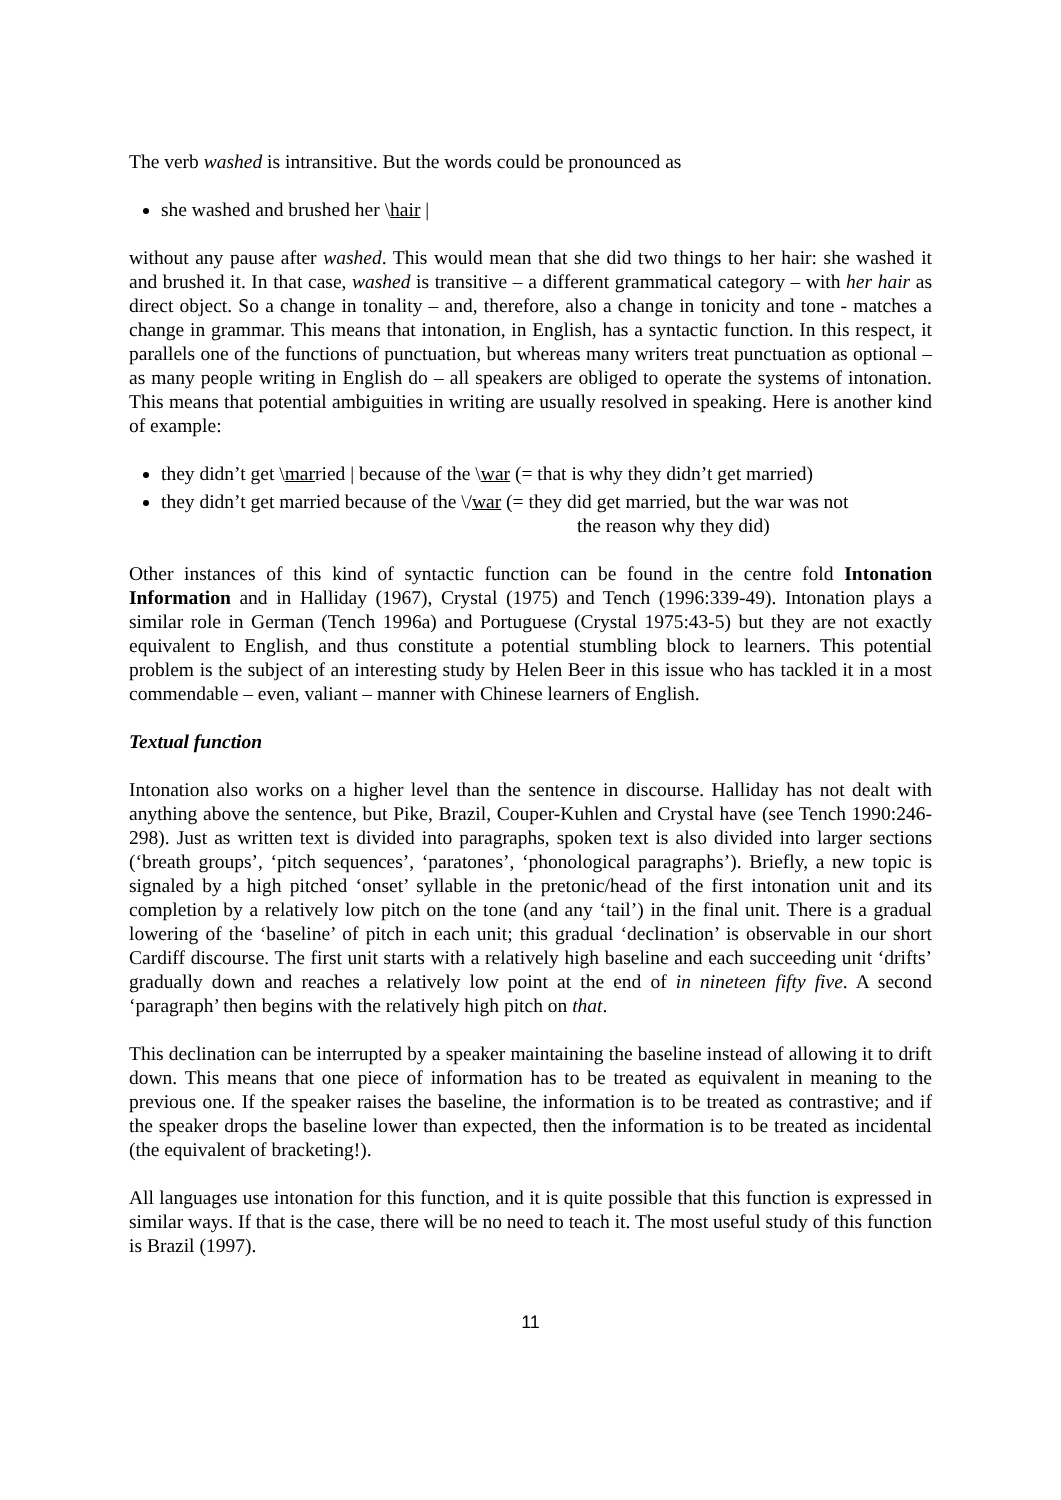The verb washed is intransitive. But the words could be pronounced as
she washed and brushed her \hair |
without any pause after washed. This would mean that she did two things to her hair: she washed it and brushed it. In that case, washed is transitive – a different grammatical category – with her hair as direct object. So a change in tonality – and, therefore, also a change in tonicity and tone - matches a change in grammar. This means that intonation, in English, has a syntactic function. In this respect, it parallels one of the functions of punctuation, but whereas many writers treat punctuation as optional – as many people writing in English do – all speakers are obliged to operate the systems of intonation. This means that potential ambiguities in writing are usually resolved in speaking. Here is another kind of example:
they didn’t get \married | because of the \war (= that is why they didn’t get married)
they didn’t get married because of the \/war (= they did get married, but the war was not
the reason why they did)
Other instances of this kind of syntactic function can be found in the centre fold Intonation Information and in Halliday (1967), Crystal (1975) and Tench (1996:339-49). Intonation plays a similar role in German (Tench 1996a) and Portuguese (Crystal 1975:43-5) but they are not exactly equivalent to English, and thus constitute a potential stumbling block to learners. This potential problem is the subject of an interesting study by Helen Beer in this issue who has tackled it in a most commendable – even, valiant – manner with Chinese learners of English.
Textual function
Intonation also works on a higher level than the sentence in discourse. Halliday has not dealt with anything above the sentence, but Pike, Brazil, Couper-Kuhlen and Crystal have (see Tench 1990:246-298). Just as written text is divided into paragraphs, spoken text is also divided into larger sections (‘breath groups’, ‘pitch sequences’, ‘paratones’, ‘phonological paragraphs’). Briefly, a new topic is signaled by a high pitched ‘onset’ syllable in the pretonic/head of the first intonation unit and its completion by a relatively low pitch on the tone (and any ‘tail’) in the final unit. There is a gradual lowering of the ‘baseline’ of pitch in each unit; this gradual ‘declination’ is observable in our short Cardiff discourse. The first unit starts with a relatively high baseline and each succeeding unit ‘drifts’ gradually down and reaches a relatively low point at the end of in nineteen fifty five. A second ‘paragraph’ then begins with the relatively high pitch on that.
This declination can be interrupted by a speaker maintaining the baseline instead of allowing it to drift down. This means that one piece of information has to be treated as equivalent in meaning to the previous one. If the speaker raises the baseline, the information is to be treated as contrastive; and if the speaker drops the baseline lower than expected, then the information is to be treated as incidental (the equivalent of bracketing!).
All languages use intonation for this function, and it is quite possible that this function is expressed in similar ways. If that is the case, there will be no need to teach it. The most useful study of this function is Brazil (1997).
11